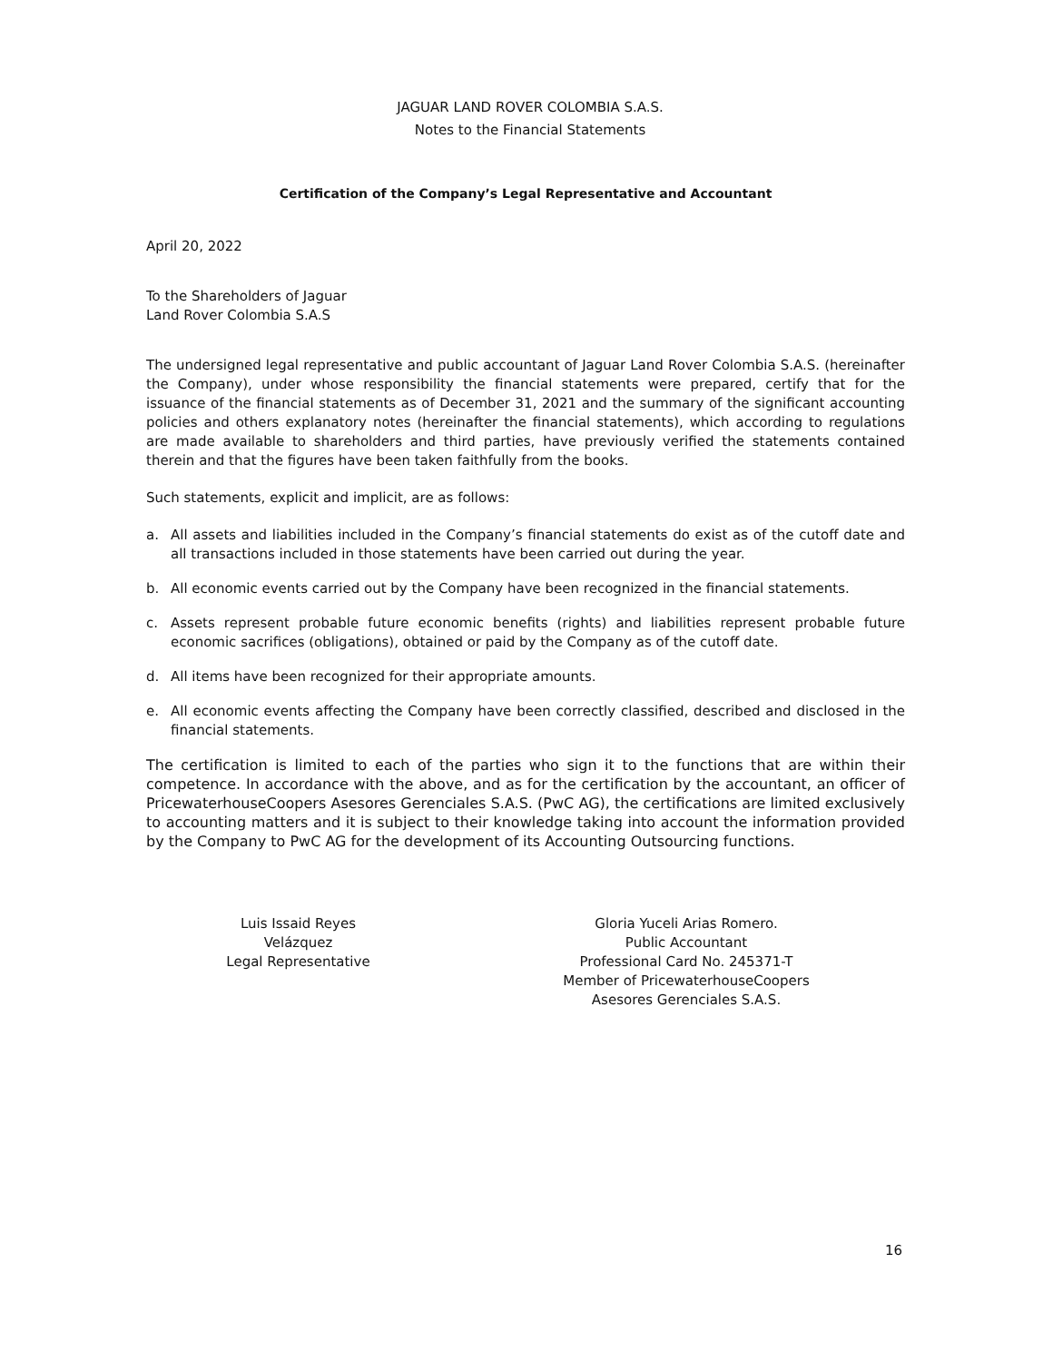JAGUAR LAND ROVER COLOMBIA S.A.S.
Notes to the Financial Statements
Certification of the Company’s Legal Representative and Accountant
April 20, 2022
To the Shareholders of Jaguar
Land Rover Colombia S.A.S
The undersigned legal representative and public accountant of Jaguar Land Rover Colombia S.A.S. (hereinafter the Company), under whose responsibility the financial statements were prepared, certify that for the issuance of the financial statements as of December 31, 2021 and the summary of the significant accounting policies and others explanatory notes (hereinafter the financial statements), which according to regulations are made available to shareholders and third parties, have previously verified the statements contained therein and that the figures have been taken faithfully from the books.
Such statements, explicit and implicit, are as follows:
a. All assets and liabilities included in the Company’s financial statements do exist as of the cutoff date and all transactions included in those statements have been carried out during the year.
b. All economic events carried out by the Company have been recognized in the financial statements.
c. Assets represent probable future economic benefits (rights) and liabilities represent probable future economic sacrifices (obligations), obtained or paid by the Company as of the cutoff date.
d. All items have been recognized for their appropriate amounts.
e. All economic events affecting the Company have been correctly classified, described and disclosed in the financial statements.
The certification is limited to each of the parties who sign it to the functions that are within their competence. In accordance with the above, and as for the certification by the accountant, an officer of PricewaterhouseCoopers Asesores Gerenciales S.A.S. (PwC AG), the certifications are limited exclusively to accounting matters and it is subject to their knowledge taking into account the information provided by the Company to PwC AG for the development of its Accounting Outsourcing functions.
Luis Issaid Reyes
Velázquez
Legal Representative
Gloria Yuceli Arias Romero.
Public Accountant
Professional Card No. 245371-T
Member of PricewaterhouseCoopers
Asesores Gerenciales S.A.S.
16